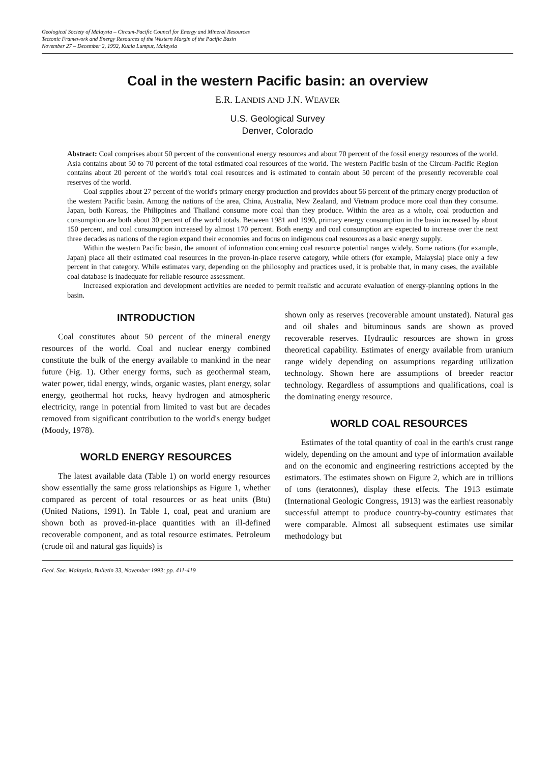Geological Society of Malaysia – Circum-Pacific Council for Energy and Mineral Resources
Tectonic Framework and Energy Resources of the Western Margin of the Pacific Basin
November 27 – December 2, 1992, Kuala Lumpur, Malaysia
Coal in the western Pacific basin: an overview
E.R. LANDIS AND J.N. WEAVER
U.S. Geological Survey
Denver, Colorado
Abstract: Coal comprises about 50 percent of the conventional energy resources and about 70 percent of the fossil energy resources of the world. Asia contains about 50 to 70 percent of the total estimated coal resources of the world. The western Pacific basin of the Circum-Pacific Region contains about 20 percent of the world's total coal resources and is estimated to contain about 50 percent of the presently recoverable coal reserves of the world.
Coal supplies about 27 percent of the world's primary energy production and provides about 56 percent of the primary energy production of the western Pacific basin. Among the nations of the area, China, Australia, New Zealand, and Vietnam produce more coal than they consume. Japan, both Koreas, the Philippines and Thailand consume more coal than they produce. Within the area as a whole, coal production and consumption are both about 30 percent of the world totals. Between 1981 and 1990, primary energy consumption in the basin increased by about 150 percent, and coal consumption increased by almost 170 percent. Both energy and coal consumption are expected to increase over the next three decades as nations of the region expand their economies and focus on indigenous coal resources as a basic energy supply.
Within the western Pacific basin, the amount of information concerning coal resource potential ranges widely. Some nations (for example, Japan) place all their estimated coal resources in the proven-in-place reserve category, while others (for example, Malaysia) place only a few percent in that category. While estimates vary, depending on the philosophy and practices used, it is probable that, in many cases, the available coal database is inadequate for reliable resource assessment.
Increased exploration and development activities are needed to permit realistic and accurate evaluation of energy-planning options in the basin.
INTRODUCTION
Coal constitutes about 50 percent of the mineral energy resources of the world. Coal and nuclear energy combined constitute the bulk of the energy available to mankind in the near future (Fig. 1). Other energy forms, such as geothermal steam, water power, tidal energy, winds, organic wastes, plant energy, solar energy, geothermal hot rocks, heavy hydrogen and atmospheric electricity, range in potential from limited to vast but are decades removed from significant contribution to the world's energy budget (Moody, 1978).
WORLD ENERGY RESOURCES
The latest available data (Table 1) on world energy resources show essentially the same gross relationships as Figure 1, whether compared as percent of total resources or as heat units (Btu) (United Nations, 1991). In Table 1, coal, peat and uranium are shown both as proved-in-place quantities with an ill-defined recoverable component, and as total resource estimates. Petroleum (crude oil and natural gas liquids) is
shown only as reserves (recoverable amount unstated). Natural gas and oil shales and bituminous sands are shown as proved recoverable reserves. Hydraulic resources are shown in gross theoretical capability. Estimates of energy available from uranium range widely depending on assumptions regarding utilization technology. Shown here are assumptions of breeder reactor technology. Regardless of assumptions and qualifications, coal is the dominating energy resource.
WORLD COAL RESOURCES
Estimates of the total quantity of coal in the earth's crust range widely, depending on the amount and type of information available and on the economic and engineering restrictions accepted by the estimators. The estimates shown on Figure 2, which are in trillions of tons (teratonnes), display these effects. The 1913 estimate (International Geologic Congress, 1913) was the earliest reasonably successful attempt to produce country-by-country estimates that were comparable. Almost all subsequent estimates use similar methodology but
Geol. Soc. Malaysia, Bulletin 33, November 1993; pp. 411-419